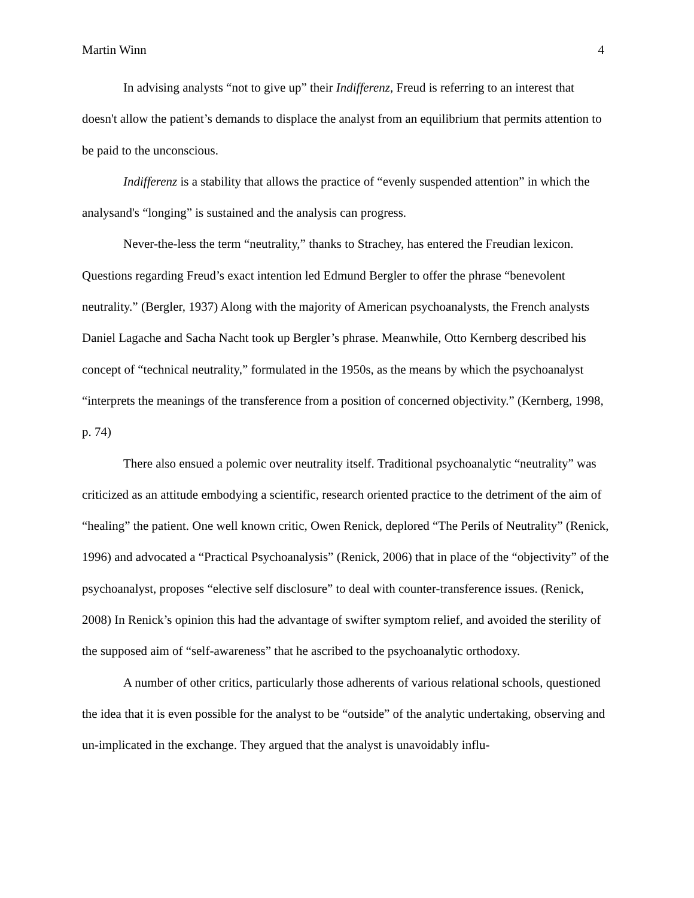Martin Winn 4
In advising analysts “not to give up” their Indifferenz, Freud is referring to an interest that doesn't allow the patient’s demands to displace the analyst from an equilibrium that permits attention to be paid to the unconscious.
Indifferenz is a stability that allows the practice of “evenly suspended attention” in which the analysand's “longing” is sustained and the analysis can progress.
Never-the-less the term “neutrality,” thanks to Strachey, has entered the Freudian lexicon. Questions regarding Freud’s exact intention led Edmund Bergler to offer the phrase “benevolent neutrality.” (Bergler, 1937) Along with the majority of American psychoanalysts, the French analysts Daniel Lagache and Sacha Nacht took up Bergler’s phrase. Meanwhile, Otto Kernberg described his concept of “technical neutrality,” formulated in the 1950s, as the means by which the psychoanalyst “interprets the meanings of the transference from a position of concerned objectivity.” (Kernberg, 1998, p. 74)
There also ensued a polemic over neutrality itself. Traditional psychoanalytic “neutrality” was criticized as an attitude embodying a scientific, research oriented practice to the detriment of the aim of “healing” the patient. One well known critic, Owen Renick, deplored “The Perils of Neutrality” (Renick, 1996) and advocated a “Practical Psychoanalysis” (Renick, 2006) that in place of the “objectivity” of the psychoanalyst, proposes “elective self disclosure” to deal with counter-transference issues. (Renick, 2008) In Renick’s opinion this had the advantage of swifter symptom relief, and avoided the sterility of the supposed aim of “self-awareness” that he ascribed to the psychoanalytic orthodoxy.
A number of other critics, particularly those adherents of various relational schools, questioned the idea that it is even possible for the analyst to be “outside” of the analytic undertaking, observing and un-implicated in the exchange. They argued that the analyst is unavoidably influ-